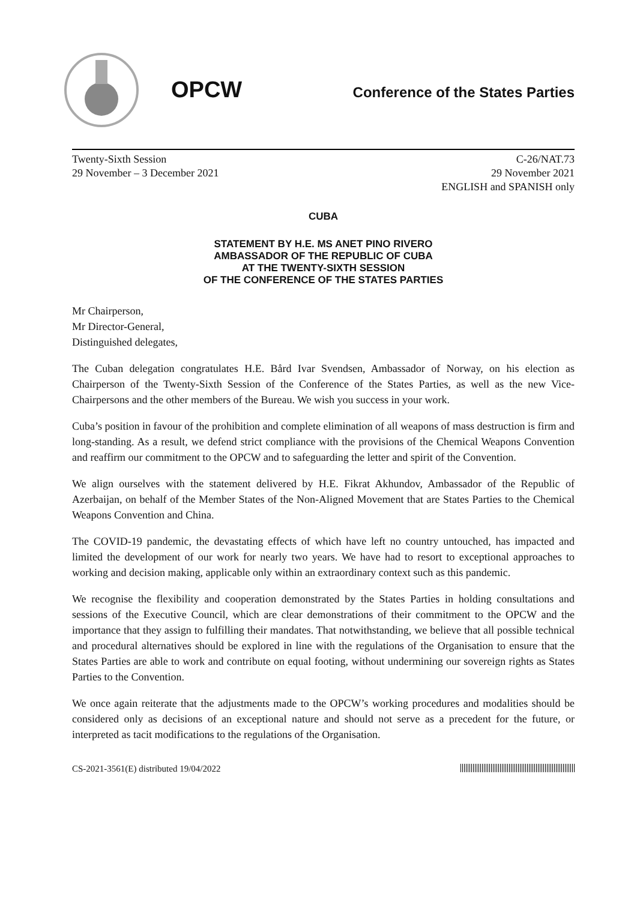OPCW
Conference of the States Parties
Twenty-Sixth Session
29 November – 3 December 2021
C-26/NAT.73
29 November 2021
ENGLISH and SPANISH only
CUBA
STATEMENT BY H.E. MS ANET PINO RIVERO
AMBASSADOR OF THE REPUBLIC OF CUBA
AT THE TWENTY-SIXTH SESSION
OF THE CONFERENCE OF THE STATES PARTIES
Mr Chairperson,
Mr Director-General,
Distinguished delegates,
The Cuban delegation congratulates H.E. Bård Ivar Svendsen, Ambassador of Norway, on his election as Chairperson of the Twenty-Sixth Session of the Conference of the States Parties, as well as the new Vice-Chairpersons and the other members of the Bureau. We wish you success in your work.
Cuba’s position in favour of the prohibition and complete elimination of all weapons of mass destruction is firm and long-standing. As a result, we defend strict compliance with the provisions of the Chemical Weapons Convention and reaffirm our commitment to the OPCW and to safeguarding the letter and spirit of the Convention.
We align ourselves with the statement delivered by H.E. Fikrat Akhundov, Ambassador of the Republic of Azerbaijan, on behalf of the Member States of the Non-Aligned Movement that are States Parties to the Chemical Weapons Convention and China.
The COVID-19 pandemic, the devastating effects of which have left no country untouched, has impacted and limited the development of our work for nearly two years. We have had to resort to exceptional approaches to working and decision making, applicable only within an extraordinary context such as this pandemic.
We recognise the flexibility and cooperation demonstrated by the States Parties in holding consultations and sessions of the Executive Council, which are clear demonstrations of their commitment to the OPCW and the importance that they assign to fulfilling their mandates. That notwithstanding, we believe that all possible technical and procedural alternatives should be explored in line with the regulations of the Organisation to ensure that the States Parties are able to work and contribute on equal footing, without undermining our sovereign rights as States Parties to the Convention.
We once again reiterate that the adjustments made to the OPCW’s working procedures and modalities should be considered only as decisions of an exceptional nature and should not serve as a precedent for the future, or interpreted as tacit modifications to the regulations of the Organisation.
CS-2021-3561(E) distributed 19/04/2022